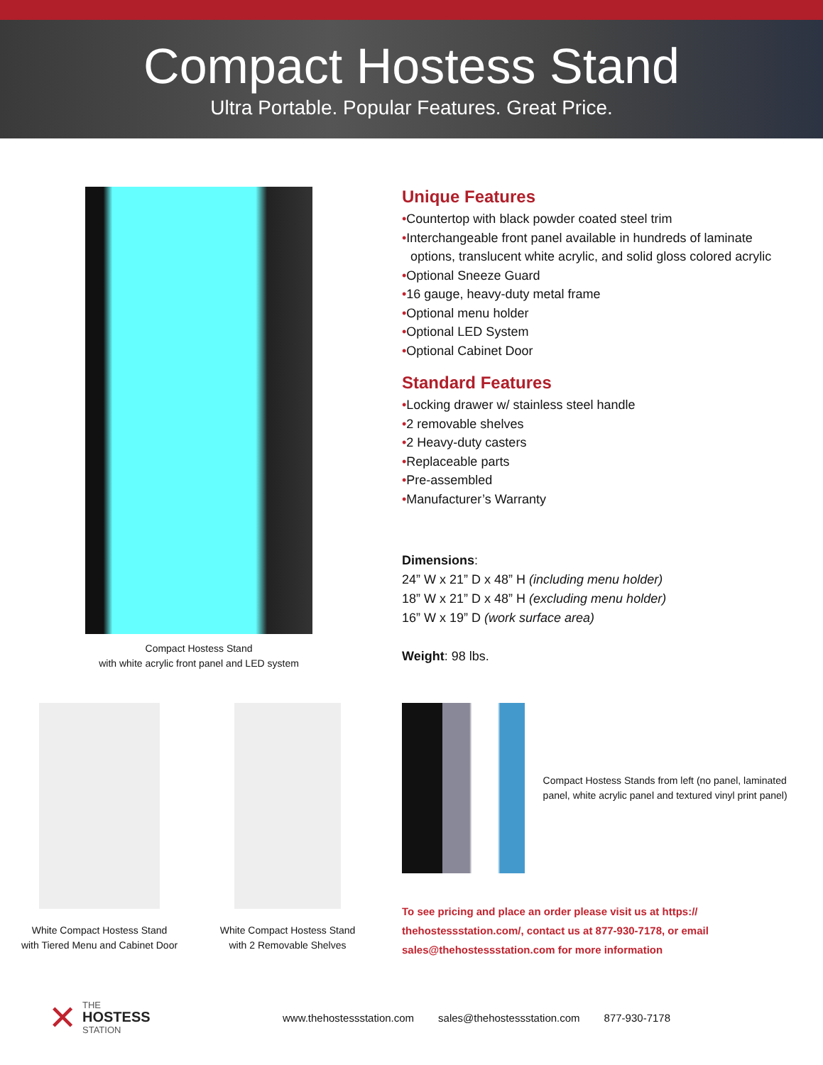Compact Hostess Stand
Ultra Portable. Popular Features. Great Price.
Compact Hostess Stand
with white acrylic front panel and LED system
Unique Features
•Countertop with black powder coated steel trim
•Interchangeable front panel available in hundreds of laminate options, translucent white acrylic, and solid gloss colored acrylic
•Optional Sneeze Guard
•16 gauge, heavy-duty metal frame
•Optional menu holder
•Optional LED System
•Optional Cabinet Door
Standard Features
•Locking drawer w/ stainless steel handle
•2 removable shelves
•2 Heavy-duty casters
•Replaceable parts
•Pre-assembled
•Manufacturer’s Warranty
Dimensions:
24” W x 21” D x 48” H (including menu holder)
18” W x 21” D x 48” H (excluding menu holder)
16” W x 19” D (work surface area)
Weight: 98 lbs.
White Compact Hostess Stand
with Tiered Menu and Cabinet Door
White Compact Hostess Stand
with 2 Removable Shelves
Compact Hostess Stands from left (no panel, laminated panel, white acrylic panel and textured vinyl print panel)
To see pricing and place an order please visit us at https:// thehostessstation.com/, contact us at 877-930-7178, or email sales@thehostessstation.com for more information
✕ THE
HOSTESS
STATION
www.thehostessstation.com sales@thehostessstation.com 877-930-7178